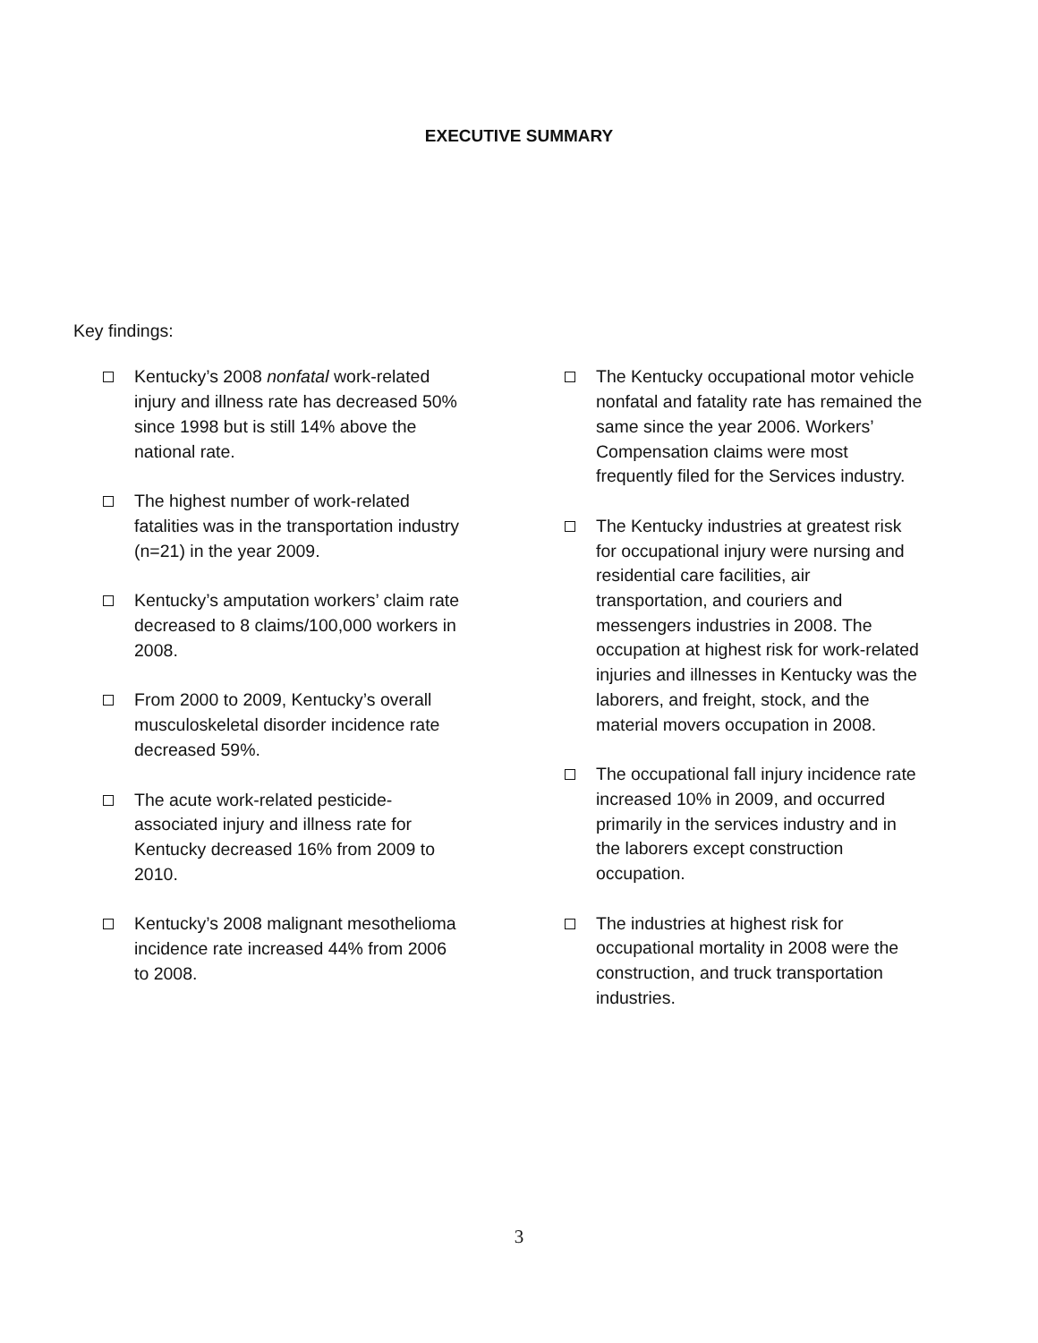EXECUTIVE SUMMARY
Key findings:
Kentucky’s 2008 nonfatal work-related injury and illness rate has decreased 50% since 1998 but is still 14% above the national rate.
The highest number of work-related fatalities was in the transportation industry (n=21) in the year 2009.
Kentucky’s amputation workers’ claim rate decreased to 8 claims/100,000 workers in 2008.
From 2000 to 2009, Kentucky’s overall musculoskeletal disorder incidence rate decreased 59%.
The acute work-related pesticide-associated injury and illness rate for Kentucky decreased 16% from 2009 to 2010.
Kentucky’s 2008 malignant mesothelioma incidence rate increased 44% from 2006 to 2008.
The Kentucky occupational motor vehicle nonfatal and fatality rate has remained the same since the year 2006. Workers’ Compensation claims were most frequently filed for the Services industry.
The Kentucky industries at greatest risk for occupational injury were nursing and residential care facilities, air transportation, and couriers and messengers industries in 2008. The occupation at highest risk for work-related injuries and illnesses in Kentucky was the laborers, and freight, stock, and the material movers occupation in 2008.
The occupational fall injury incidence rate increased 10% in 2009, and occurred primarily in the services industry and in the laborers except construction occupation.
The industries at highest risk for occupational mortality in 2008 were the construction, and truck transportation industries.
3